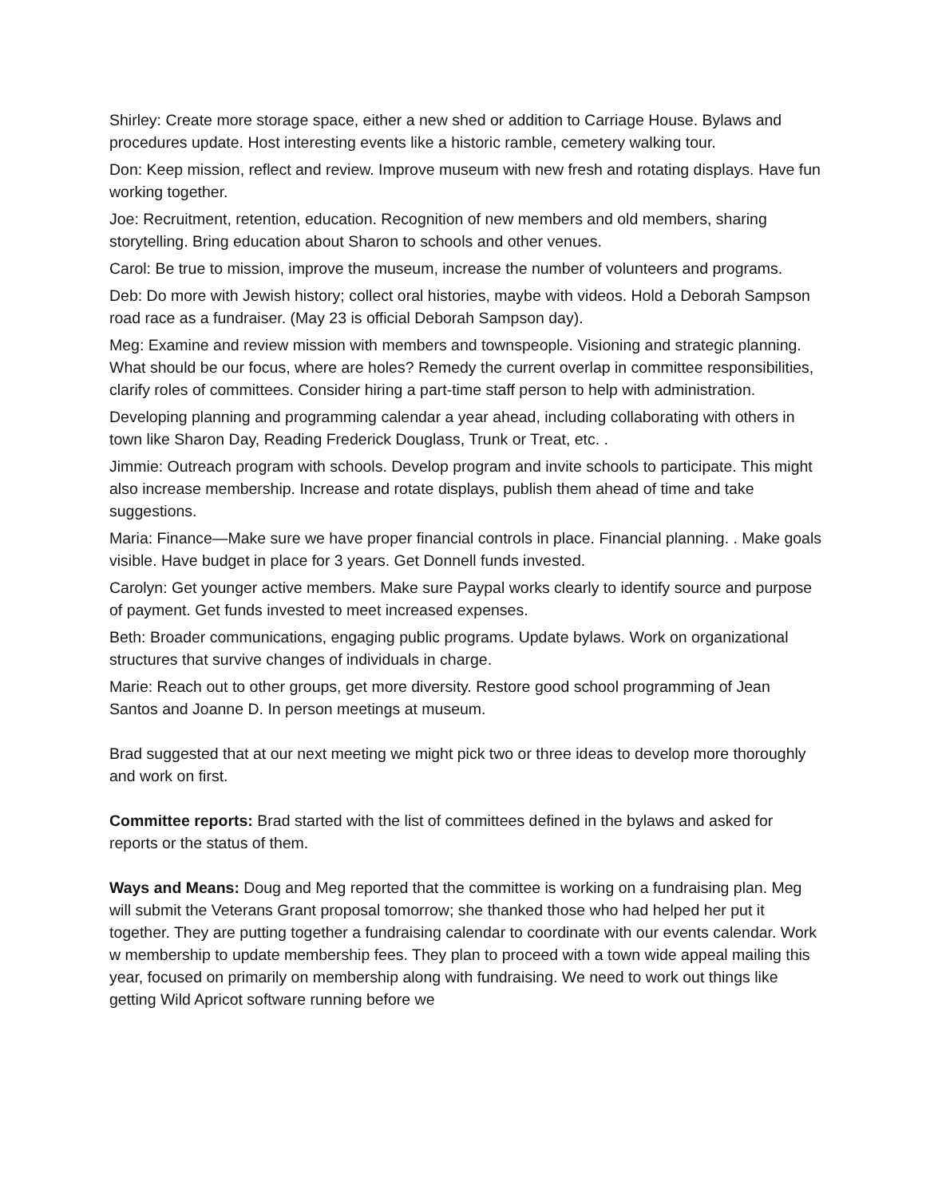Shirley: Create more storage space, either a new shed or addition to Carriage House. Bylaws and procedures update. Host interesting events like a historic ramble, cemetery walking tour.
Don: Keep mission, reflect and review. Improve museum with new fresh and rotating displays. Have fun working together.
Joe: Recruitment, retention, education. Recognition of new members and old members, sharing storytelling. Bring education about Sharon to schools and other venues.
Carol: Be true to mission, improve the museum, increase the number of volunteers and programs.
Deb: Do more with Jewish history; collect oral histories, maybe with videos. Hold a Deborah Sampson road race as a fundraiser. (May 23 is official Deborah Sampson day).
Meg: Examine and review mission with members and townspeople. Visioning and strategic planning. What should be our focus, where are holes? Remedy the current overlap in committee responsibilities, clarify roles of committees. Consider hiring a part-time staff person to help with administration.
Developing planning and programming calendar a year ahead, including collaborating with others in town like Sharon Day, Reading Frederick Douglass, Trunk or Treat, etc. .
Jimmie: Outreach program with schools. Develop program and invite schools to participate. This might also increase membership. Increase and rotate displays, publish them ahead of time and take suggestions.
Maria: Finance—Make sure we have proper financial controls in place. Financial planning. . Make goals visible. Have budget in place for 3 years. Get Donnell funds invested.
Carolyn: Get younger active members. Make sure Paypal works clearly to identify source and purpose of payment. Get funds invested to meet increased expenses.
Beth: Broader communications, engaging public programs. Update bylaws. Work on organizational structures that survive changes of individuals in charge.
Marie: Reach out to other groups, get more diversity. Restore good school programming of Jean Santos and Joanne D. In person meetings at museum.
Brad suggested that at our next meeting we might pick two or three ideas to develop more thoroughly and work on first.
Committee reports: Brad started with the list of committees defined in the bylaws and asked for reports or the status of them.
Ways and Means: Doug and Meg reported that the committee is working on a fundraising plan. Meg will submit the Veterans Grant proposal tomorrow; she thanked those who had helped her put it together. They are putting together a fundraising calendar to coordinate with our events calendar. Work w membership to update membership fees. They plan to proceed with a town wide appeal mailing this year, focused on primarily on membership along with fundraising. We need to work out things like getting Wild Apricot software running before we